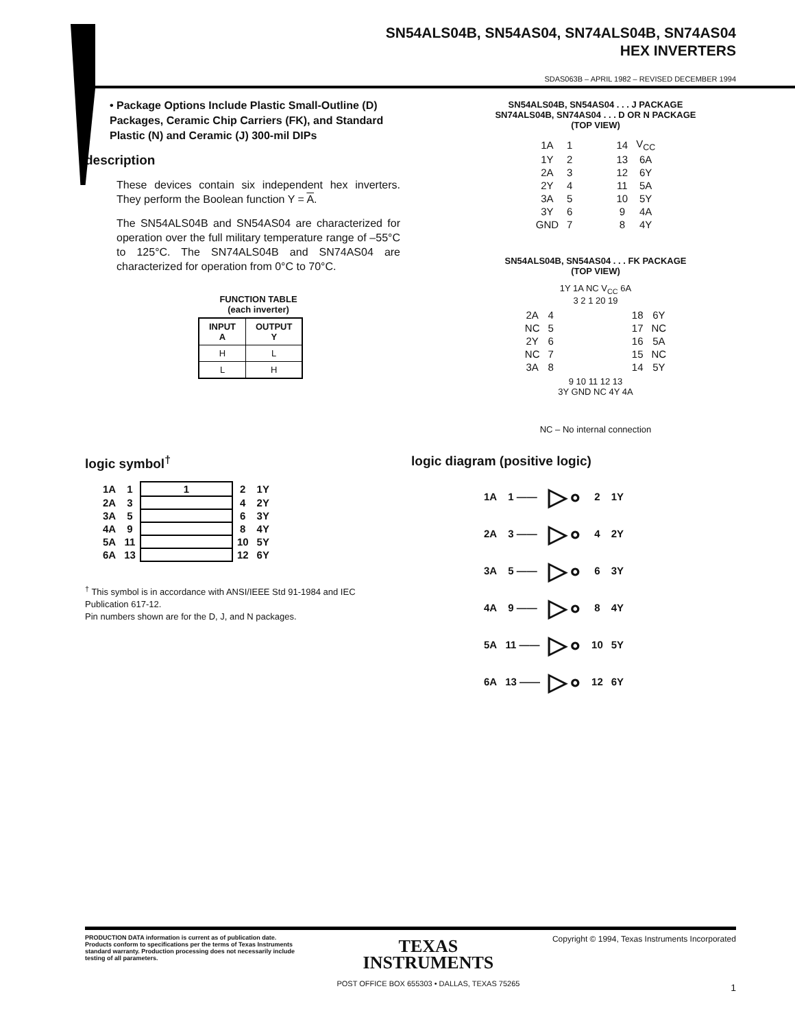SN54ALS04B, SN54AS04, SN74ALS04B, SN74AS04
HEX INVERTERS
SDAS063B – APRIL 1982 – REVISED DECEMBER 1994
• Package Options Include Plastic Small-Outline (D) Packages, Ceramic Chip Carriers (FK), and Standard Plastic (N) and Ceramic (J) 300-mil DIPs
description
These devices contain six independent hex inverters. They perform the Boolean function Y = A.
The SN54ALS04B and SN54AS04 are characterized for operation over the full military temperature range of –55°C to 125°C. The SN74ALS04B and SN74AS04 are characterized for operation from 0°C to 70°C.
FUNCTION TABLE
(each inverter)
| INPUT A | OUTPUT Y |
| --- | --- |
| H | L |
| L | H |
SN54ALS04B, SN54AS04 . . . J PACKAGE
SN74ALS04B, SN74AS04 . . . D OR N PACKAGE
(TOP VIEW)
| 1A | 1 | | 14 | V<sub>CC</sub> |
| 1Y | 2 | | 13 | 6A |
| 2A | 3 | | 12 | 6Y |
| 2Y | 4 | | 11 | 5A |
| 3A | 5 | | 10 | 5Y |
| 3Y | 6 | | 9 | 4A |
| GND | 7 | | 8 | 4Y |
SN54ALS04B, SN54AS04 . . . FK PACKAGE
(TOP VIEW)
1Y 1A NC V<sub>CC</sub> 6A
3 2 1 20 19
| 2A | 4 | | 18 | 6Y |
| NC | 5 | | 17 | NC |
| 2Y | 6 | | 16 | 5A |
| NC | 7 | | 15 | NC |
| 3A | 8 | | 14 | 5Y |
9 10 11 12 13
3Y GND NC 4Y 4A
NC – No internal connection
logic symbol<sup>†</sup>
| 1A | 1 | 1 | 2 | 1Y |
| 2A | 3 | | 4 | 2Y |
| 3A | 5 | | 6 | 3Y |
| 4A | 9 | | 8 | 4Y |
| 5A | 11 | | 10 | 5Y |
| 6A | 13 | | 12 | 6Y |
<sup>†</sup> This symbol is in accordance with ANSI/IEEE Std 91-1984 and IEC Publication 617-12.
Pin numbers shown are for the D, J, and N packages.
logic diagram (positive logic)
| 1A | 1 —— | ▷∘ | 2 | 1Y |
| 2A | 3 —— | ▷∘ | 4 | 2Y |
| 3A | 5 —— | ▷∘ | 6 | 3Y |
| 4A | 9 —— | ▷∘ | 8 | 4Y |
| 5A | 11 —— | ▷∘ | 10 | 5Y |
| 6A | 13 —— | ▷∘ | 12 | 6Y |
PRODUCTION DATA information is current as of publication date. Products conform to specifications per the terms of Texas Instruments standard warranty. Production processing does not necessarily include testing of all parameters.
TEXAS
INSTRUMENTS
POST OFFICE BOX 655303 • DALLAS, TEXAS 75265
Copyright © 1994, Texas Instruments Incorporated
1